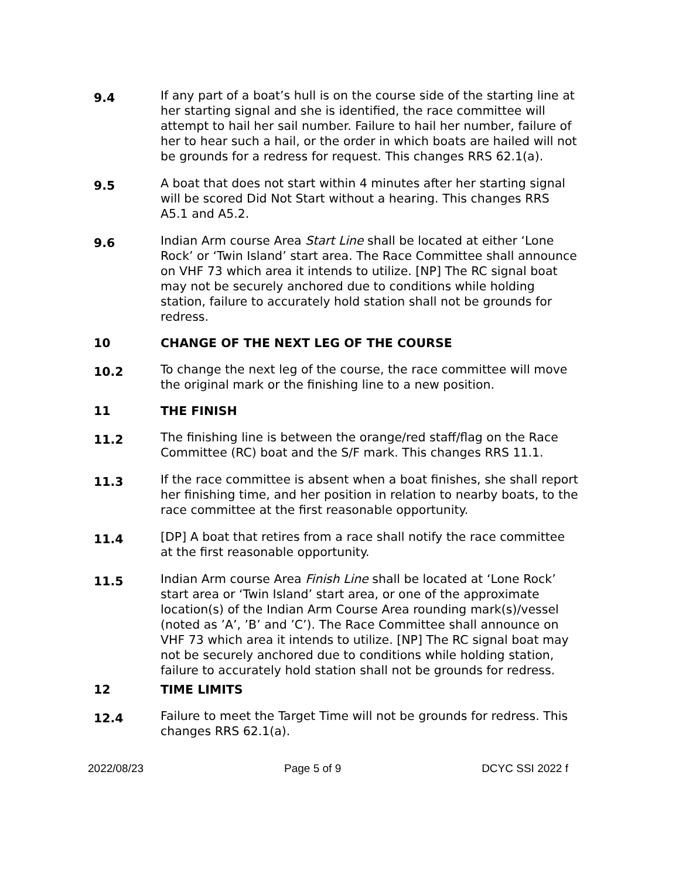9.4
If any part of a boat’s hull is on the course side of the starting line at her starting signal and she is identified, the race committee will attempt to hail her sail number. Failure to hail her number, failure of her to hear such a hail, or the order in which boats are hailed will not be grounds for a redress for request. This changes RRS 62.1(a).
9.5
A boat that does not start within 4 minutes after her starting signal will be scored Did Not Start without a hearing. This changes RRS A5.1 and A5.2.
9.6
Indian Arm course Area Start Line shall be located at either ‘Lone Rock’ or ‘Twin Island’ start area. The Race Committee shall announce on VHF 73 which area it intends to utilize. [NP] The RC signal boat may not be securely anchored due to conditions while holding station, failure to accurately hold station shall not be grounds for redress.
10 CHANGE OF THE NEXT LEG OF THE COURSE
10.2
To change the next leg of the course, the race committee will move the original mark or the finishing line to a new position.
11 THE FINISH
11.2
The finishing line is between the orange/red staff/flag on the Race Committee (RC) boat and the S/F mark. This changes RRS 11.1.
11.3
If the race committee is absent when a boat finishes, she shall report her finishing time, and her position in relation to nearby boats, to the race committee at the first reasonable opportunity.
11.4
[DP] A boat that retires from a race shall notify the race committee at the first reasonable opportunity.
11.5
Indian Arm course Area Finish Line shall be located at ‘Lone Rock’ start area or ‘Twin Island’ start area, or one of the approximate location(s) of the Indian Arm Course Area rounding mark(s)/vessel (noted as ’A’, ’B’ and ’C’). The Race Committee shall announce on VHF 73 which area it intends to utilize. [NP] The RC signal boat may not be securely anchored due to conditions while holding station, failure to accurately hold station shall not be grounds for redress.
12 TIME LIMITS
12.4
Failure to meet the Target Time will not be grounds for redress. This changes RRS 62.1(a).
2022/08/23 Page 5 of 9 DCYC SSI 2022 f